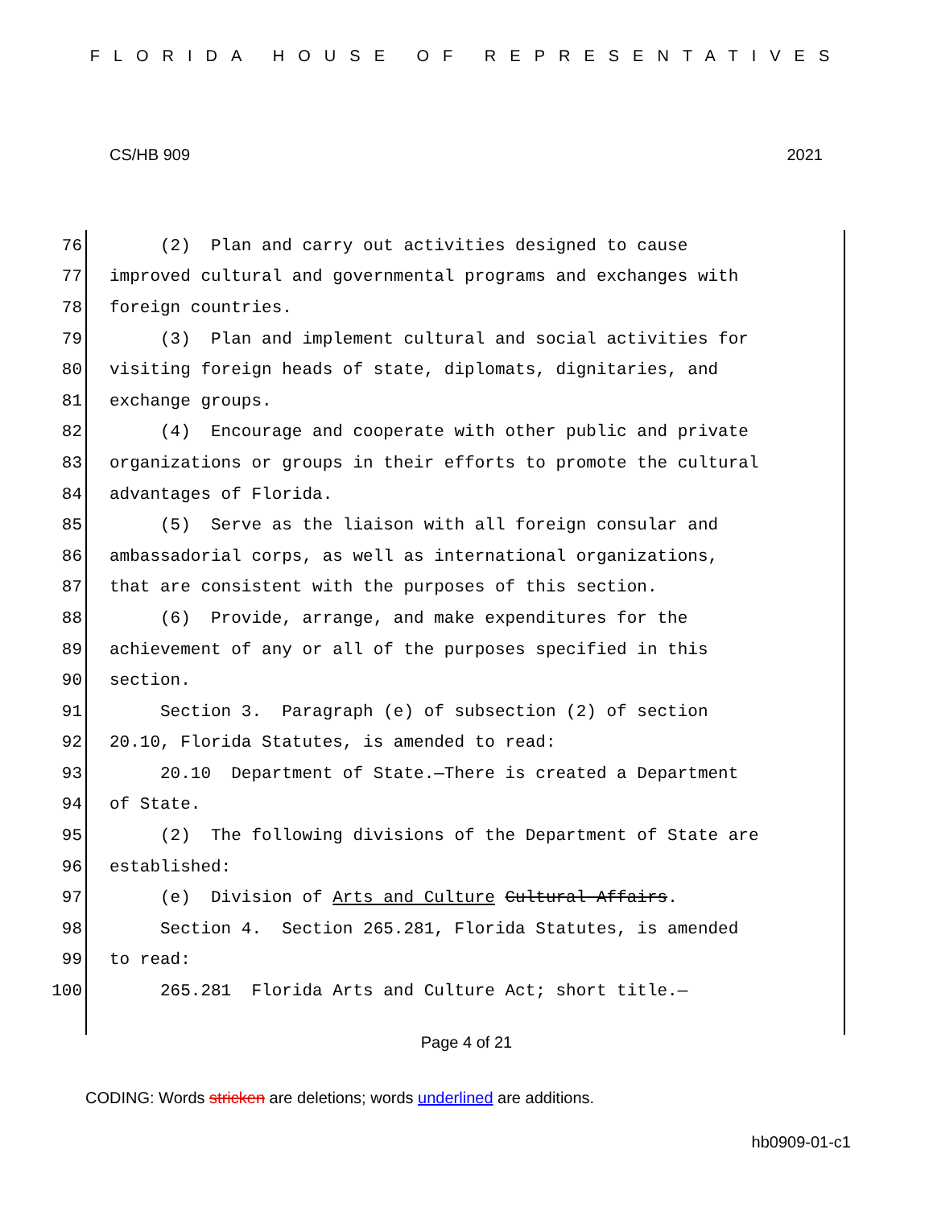FLORIDA HOUSE OF REPRESENTATIVES
CS/HB 909 2021
76 (2) Plan and carry out activities designed to cause
77 improved cultural and governmental programs and exchanges with
78 foreign countries.
79 (3) Plan and implement cultural and social activities for
80 visiting foreign heads of state, diplomats, dignitaries, and
81 exchange groups.
82 (4) Encourage and cooperate with other public and private
83 organizations or groups in their efforts to promote the cultural
84 advantages of Florida.
85 (5) Serve as the liaison with all foreign consular and
86 ambassadorial corps, as well as international organizations,
87 that are consistent with the purposes of this section.
88 (6) Provide, arrange, and make expenditures for the
89 achievement of any or all of the purposes specified in this
90 section.
91 Section 3. Paragraph (e) of subsection (2) of section
92 20.10, Florida Statutes, is amended to read:
93 20.10 Department of State.—There is created a Department
94 of State.
95 (2) The following divisions of the Department of State are
96 established:
97 (e) Division of Arts and Culture Cultural Affairs.
98 Section 4. Section 265.281, Florida Statutes, is amended
99 to read:
100 265.281 Florida Arts and Culture Act; short title.—
Page 4 of 21
CODING: Words stricken are deletions; words underlined are additions.
hb0909-01-c1